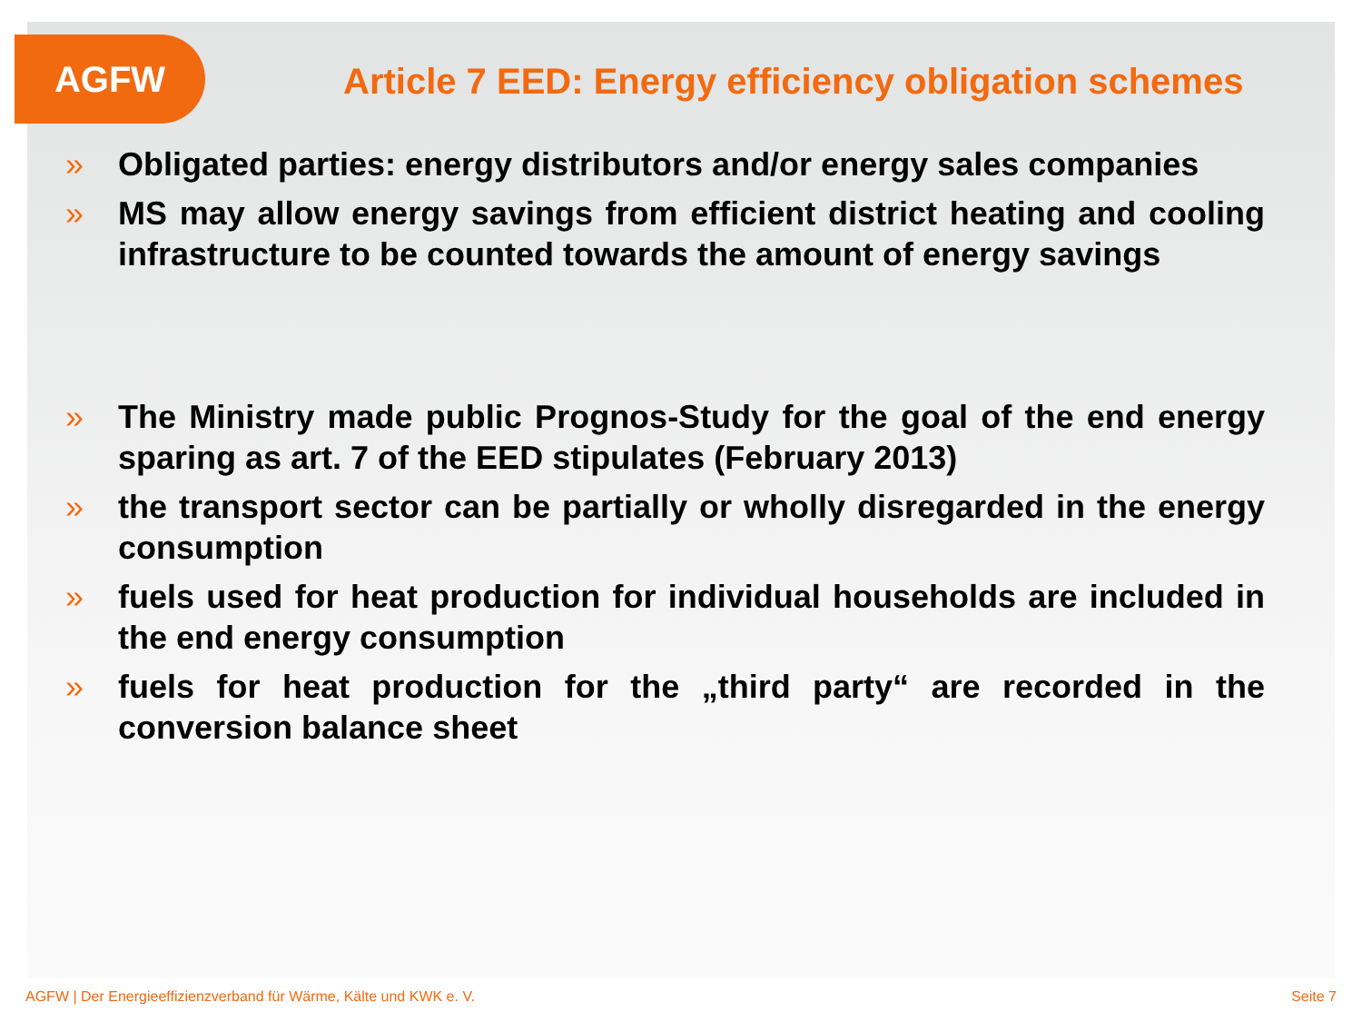AGFW
Article 7 EED: Energy efficiency obligation schemes
» Obligated parties: energy distributors and/or energy sales companies
» MS may allow energy savings from efficient district heating and cooling infrastructure to be counted towards the amount of energy savings
» The Ministry made public Prognos-Study for the goal of the end energy sparing as art. 7 of the EED stipulates (February 2013)
» the transport sector can be partially or wholly disregarded in the energy consumption
» fuels used for heat production for individual households are included in the end energy consumption
» fuels for heat production for the „third party“ are recorded in the conversion balance sheet
AGFW | Der Energieeffizienzverband für Wärme, Kälte und KWK e. V. Seite 7